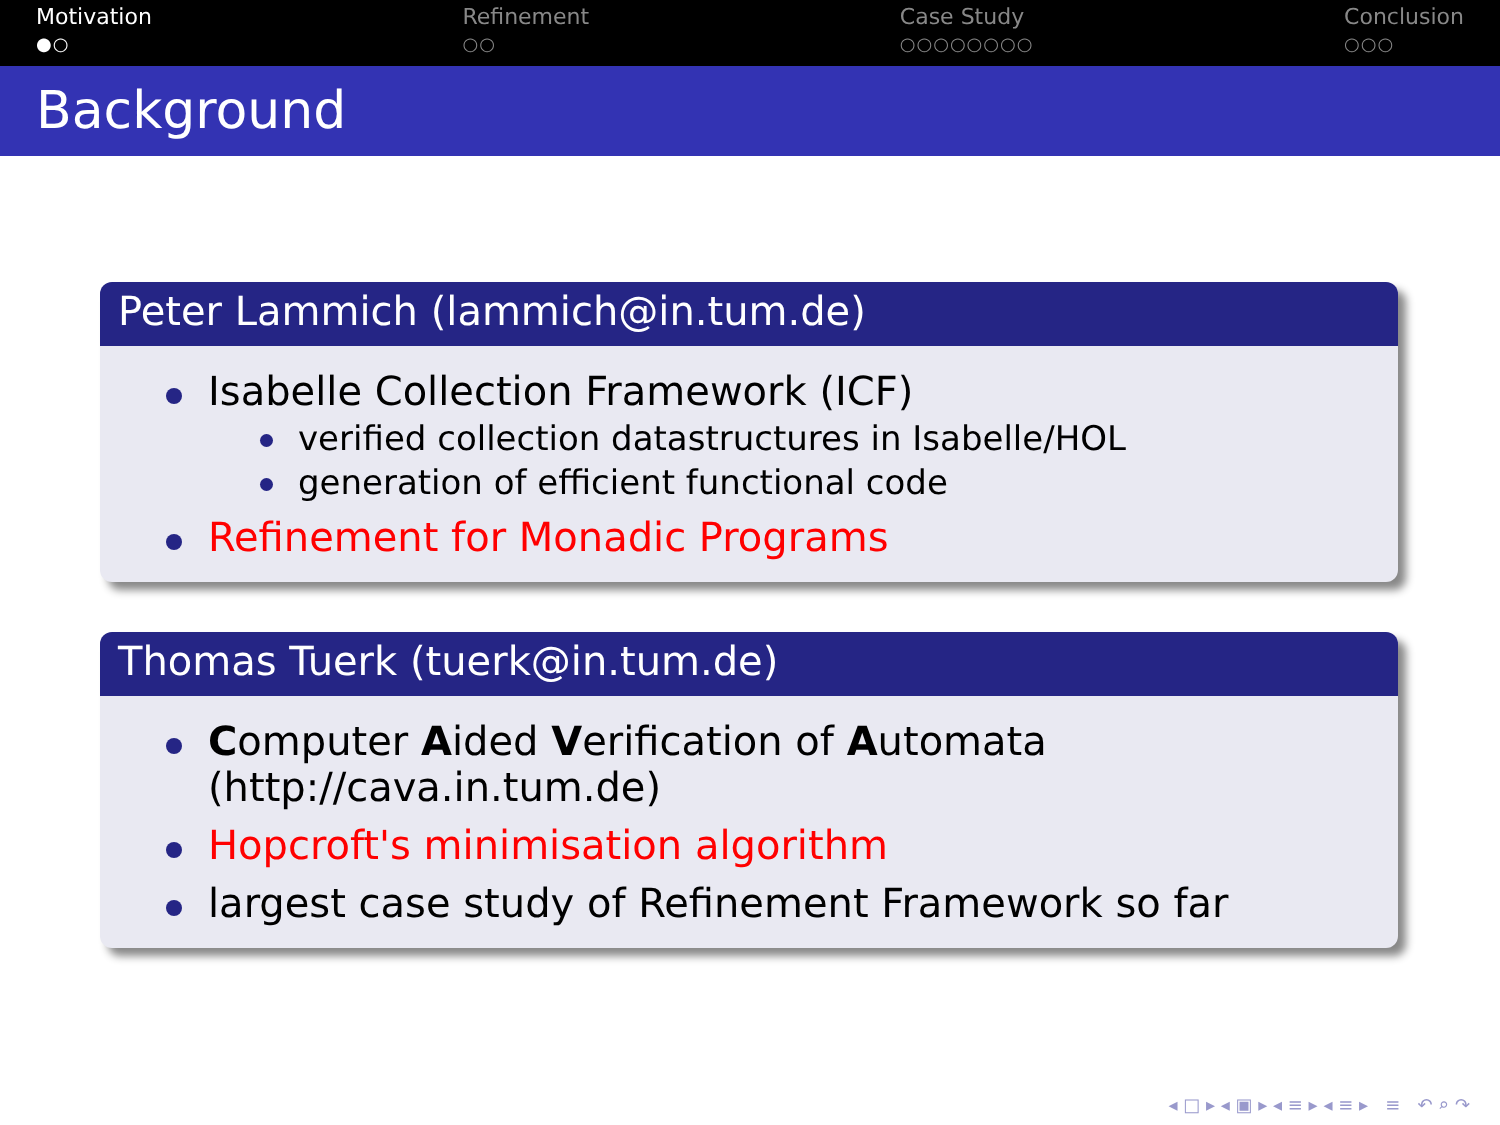Motivation
●○
Refinement
○○
Case Study
○○○○○○○○
Conclusion
○○○
Background
Peter Lammich (lammich@in.tum.de)
Isabelle Collection Framework (ICF)
verified collection datastructures in Isabelle/HOL
generation of efficient functional code
Refinement for Monadic Programs
Thomas Tuerk (tuerk@in.tum.de)
Computer Aided Verification of Automata
(http://cava.in.tum.de)
Hopcroft's minimisation algorithm
largest case study of Refinement Framework so far
◂ □ ▸ ◂ ▣ ▸ ◂ ≡ ▸ ◂ ≡ ▸ ≡ ↶ ⌕ ↷